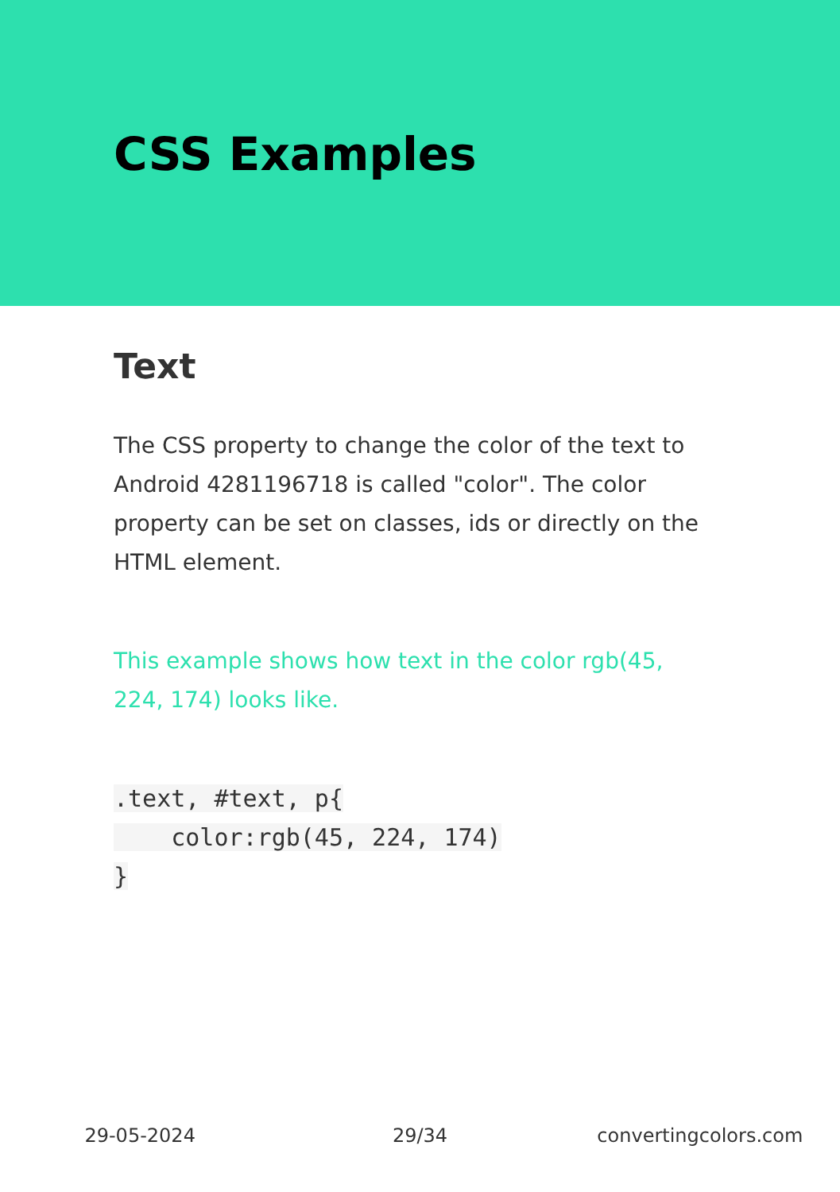CSS Examples
Text
The CSS property to change the color of the text to Android 4281196718 is called "color". The color property can be set on classes, ids or directly on the HTML element.
This example shows how text in the color rgb(45, 224, 174) looks like.
.text, #text, p{
    color:rgb(45, 224, 174)
}
29-05-2024 29/34 convertingcolors.com